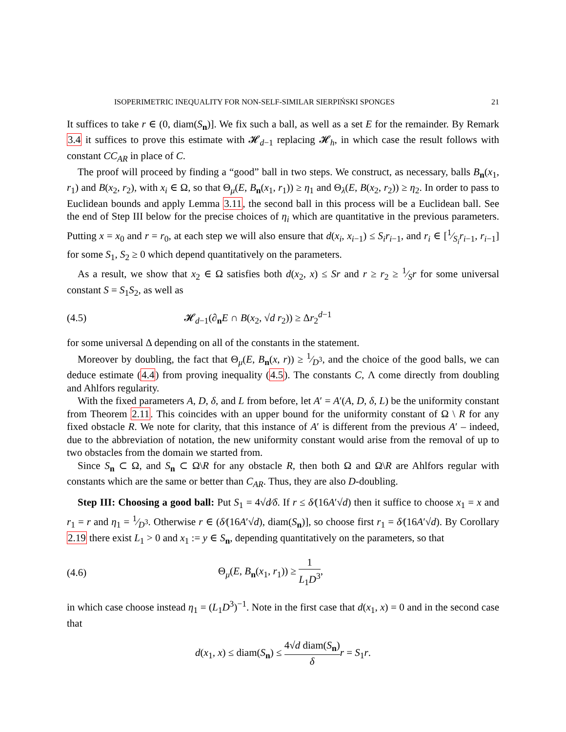ISOPERIMETRIC INEQUALITY FOR NON-SELF-SIMILAR SIERPIŃSKI SPONGES 21
It suffices to take r ∈ (0, diam(S<sub>n</sub>)]. We fix such a ball, as well as a set E for the remainder. By Remark 3.4 it suffices to prove this estimate with 𝓗<sub>d−1</sub> replacing 𝓗<sub>h</sub>, in which case the result follows with constant CC<sub>AR</sub> in place of C.
The proof will proceed by finding a “good” ball in two steps. We construct, as necessary, balls B<sub>n</sub>(x<sub>1</sub>, r<sub>1</sub>) and B(x<sub>2</sub>, r<sub>2</sub>), with x<sub>i</sub> ∈ Ω, so that Θ<sub>μ</sub>(E, B<sub>n</sub>(x<sub>1</sub>, r<sub>1</sub>)) ≥ η<sub>1</sub> and Θ<sub>λ</sub>(E, B(x<sub>2</sub>, r<sub>2</sub>)) ≥ η<sub>2</sub>. In order to pass to Euclidean bounds and apply Lemma 3.11, the second ball in this process will be a Euclidean ball. See the end of Step III below for the precise choices of η<sub>i</sub> which are quantitative in the previous parameters. Putting x = x<sub>0</sub> and r = r<sub>0</sub>, at each step we will also ensure that d(x<sub>i</sub>, x<sub>i−1</sub>) ≤ S<sub>i</sub>r<sub>i−1</sub>, and r<sub>i</sub> ∈ [1⁄S<sub>i</sub>r<sub>i−1</sub>, r<sub>i−1</sub>] for some S<sub>1</sub>, S<sub>2</sub> ≥ 0 which depend quantitatively on the parameters.
As a result, we show that x<sub>2</sub> ∈ Ω satisfies both d(x<sub>2</sub>, x) ≤ Sr and r ≥ r<sub>2</sub> ≥ 1⁄Sr for some universal constant S = S<sub>1</sub>S<sub>2</sub>, as well as
(4.5) 𝓗<sub>d−1</sub>(∂<sub>n</sub>E ∩ B(x<sub>2</sub>, √d r<sub>2</sub>)) ≥ Δr<sub>2</sub><sup>d−1</sup>
for some universal Δ depending on all of the constants in the statement.
Moreover by doubling, the fact that Θ<sub>μ</sub>(E, B<sub>n</sub>(x, r)) ≥ 1⁄D<sup>3</sup>, and the choice of the good balls, we can deduce estimate (4.4) from proving inequality (4.5). The constants C, Λ come directly from doubling and Ahlfors regularity.
With the fixed parameters A, D, δ, and L from before, let A′ = A′(A, D, δ, L) be the uniformity constant from Theorem 2.11. This coincides with an upper bound for the uniformity constant of Ω \ R for any fixed obstacle R. We note for clarity, that this instance of A′ is different from the previous A′ – indeed, due to the abbreviation of notation, the new uniformity constant would arise from the removal of up to two obstacles from the domain we started from.
Since S<sub>n</sub> ⊂ Ω, and S<sub>n</sub> ⊂ Ω\R for any obstacle R, then both Ω and Ω\R are Ahlfors regular with constants which are the same or better than C<sub>AR</sub>. Thus, they are also D-doubling.
Step III: Choosing a good ball: Put S<sub>1</sub> = 4√d⁄δ. If r ≤ δ⁄(16A′√d) then it suffice to choose x<sub>1</sub> = x and r<sub>1</sub> = r and η<sub>1</sub> = 1⁄D<sup>3</sup>. Otherwise r ∈ (δ⁄(16A′√d), diam(S<sub>n</sub>)], so choose first r<sub>1</sub> = δ⁄(16A′√d). By Corollary 2.19 there exist L<sub>1</sub> > 0 and x<sub>1</sub> := y ∈ S<sub>n</sub>, depending quantitatively on the parameters, so that
(4.6) Θ<sub>μ</sub>(E, B<sub>n</sub>(x<sub>1</sub>, r<sub>1</sub>)) ≥ 1 L<sub>1</sub>D<sup>3</sup>,
in which case choose instead η<sub>1</sub> = (L<sub>1</sub>D<sup>3</sup>)<sup>−1</sup>. Note in the first case that d(x<sub>1</sub>, x) = 0 and in the second case that
d(x<sub>1</sub>, x) ≤ diam(S<sub>n</sub>) ≤ 4√d diam(S<sub>n</sub>) δ r = S<sub>1</sub>r.